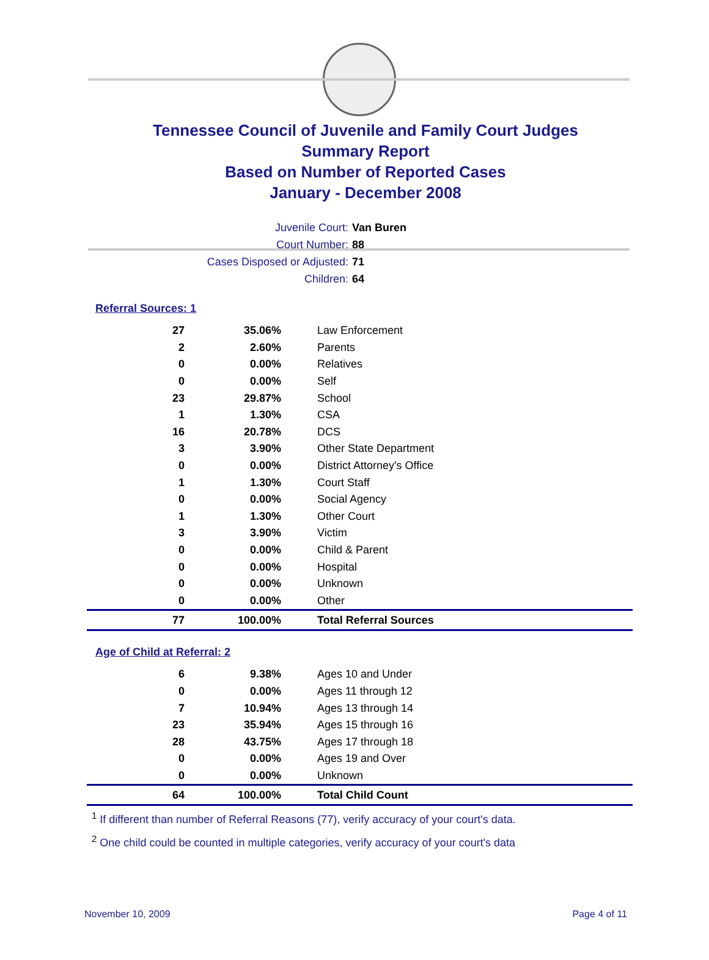Tennessee Council of Juvenile and Family Court Judges
Summary Report
Based on Number of Reported Cases
January - December 2008
Juvenile Court: Van Buren
Court Number: 88
Cases Disposed or Adjusted: 71
Children: 64
Referral Sources: 1
| 27 | 35.06% | Law Enforcement |
| 2 | 2.60% | Parents |
| 0 | 0.00% | Relatives |
| 0 | 0.00% | Self |
| 23 | 29.87% | School |
| 1 | 1.30% | CSA |
| 16 | 20.78% | DCS |
| 3 | 3.90% | Other State Department |
| 0 | 0.00% | District Attorney's Office |
| 1 | 1.30% | Court Staff |
| 0 | 0.00% | Social Agency |
| 1 | 1.30% | Other Court |
| 3 | 3.90% | Victim |
| 0 | 0.00% | Child & Parent |
| 0 | 0.00% | Hospital |
| 0 | 0.00% | Unknown |
| 0 | 0.00% | Other |
| 77 | 100.00% | Total Referral Sources |
Age of Child at Referral: 2
| 6 | 9.38% | Ages 10 and Under |
| 0 | 0.00% | Ages 11 through 12 |
| 7 | 10.94% | Ages 13 through 14 |
| 23 | 35.94% | Ages 15 through 16 |
| 28 | 43.75% | Ages 17 through 18 |
| 0 | 0.00% | Ages 19 and Over |
| 0 | 0.00% | Unknown |
| 64 | 100.00% | Total Child Count |
<sup>1</sup> If different than number of Referral Reasons (77), verify accuracy of your court's data.
<sup>2</sup> One child could be counted in multiple categories, verify accuracy of your court's data
November 10, 2009 Page 4 of 11